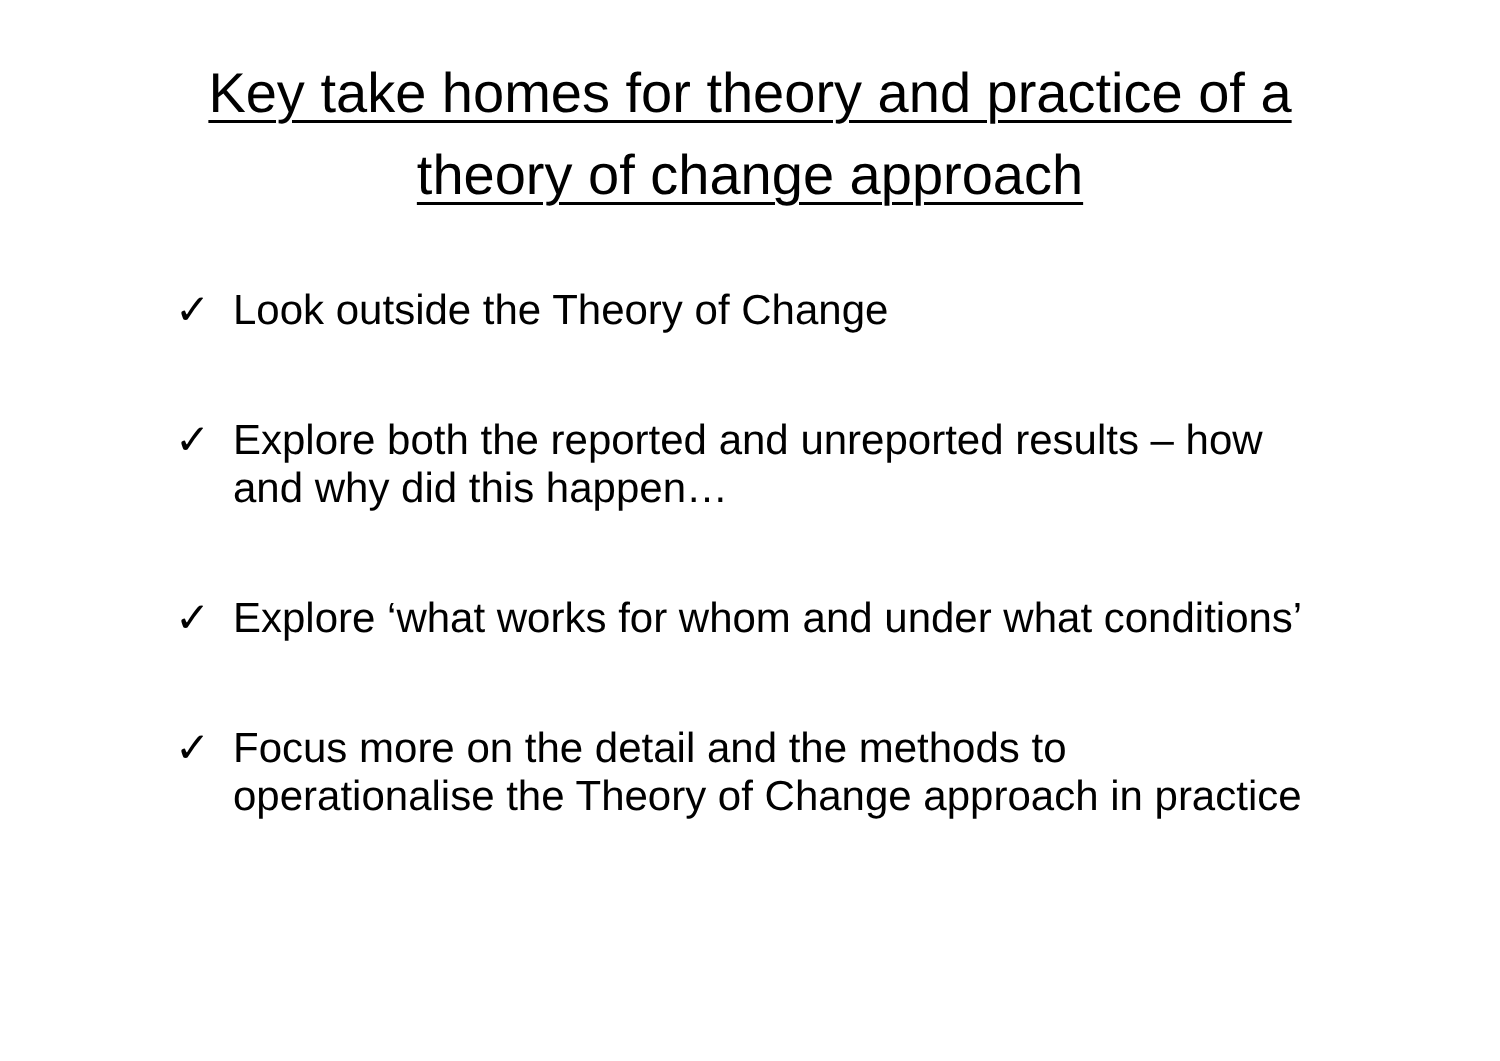Key take homes for theory and practice of a
theory of change approach
✓ Look outside the Theory of Change
✓ Explore both the reported and unreported results – how and why did this happen…
✓ Explore ‘what works for whom and under what conditions’
✓ Focus more on the detail and the methods to operationalise the Theory of Change approach in practice